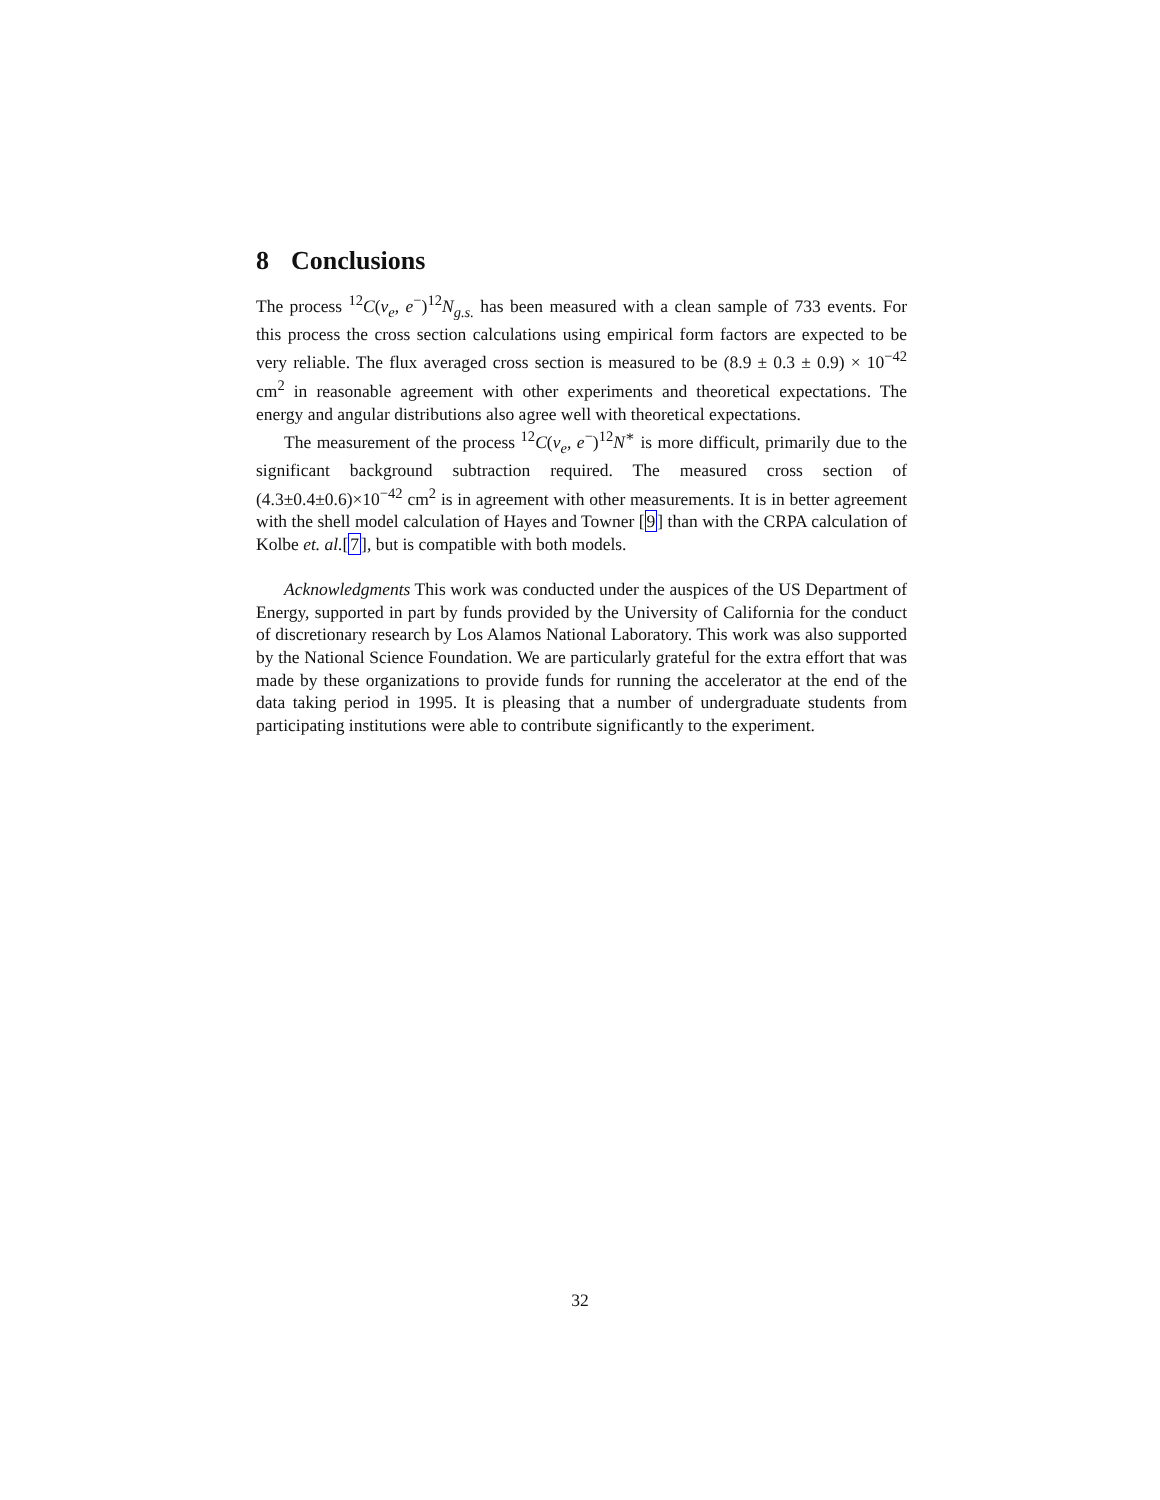8 Conclusions
The process <sup>12</sup>C(ν<sub>e</sub>, e<sup>−</sup>)<sup>12</sup>N<sub>g.s.</sub> has been measured with a clean sample of 733 events. For this process the cross section calculations using empirical form factors are expected to be very reliable. The flux averaged cross section is measured to be (8.9 ± 0.3 ± 0.9) × 10<sup>−42</sup> cm<sup>2</sup> in reasonable agreement with other experiments and theoretical expectations. The energy and angular distributions also agree well with theoretical expectations.
The measurement of the process <sup>12</sup>C(ν<sub>e</sub>, e<sup>−</sup>)<sup>12</sup>N<sup>∗</sup> is more difficult, primarily due to the significant background subtraction required. The measured cross section of (4.3±0.4±0.6)×10<sup>−42</sup> cm<sup>2</sup> is in agreement with other measurements. It is in better agreement with the shell model calculation of Hayes and Towner [9] than with the CRPA calculation of Kolbe et. al.[7], but is compatible with both models.
Acknowledgments This work was conducted under the auspices of the US Department of Energy, supported in part by funds provided by the University of California for the conduct of discretionary research by Los Alamos National Laboratory. This work was also supported by the National Science Foundation. We are particularly grateful for the extra effort that was made by these organizations to provide funds for running the accelerator at the end of the data taking period in 1995. It is pleasing that a number of undergraduate students from participating institutions were able to contribute significantly to the experiment.
32